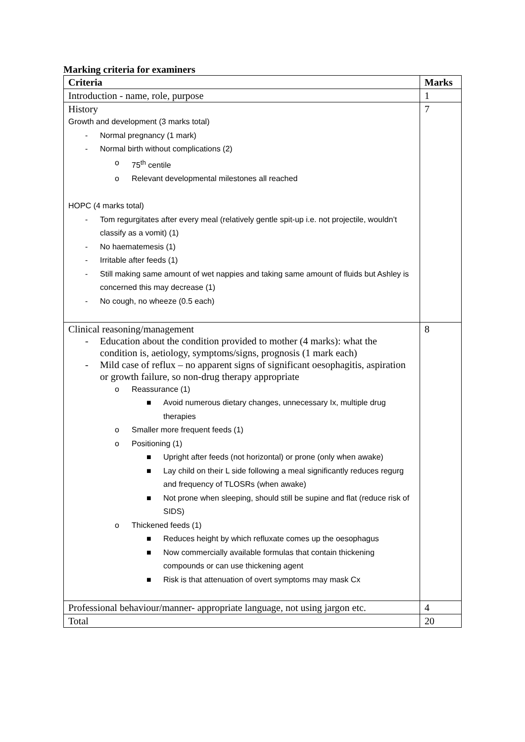Marking criteria for examiners
| Criteria | Marks |
| --- | --- |
| Introduction - name, role, purpose | 1 |
| History Growth and development (3 marks total) - Normal pregnancy (1 mark) - Normal birth without complications (2) o 75<sup>th</sup> centile o Relevant developmental milestones all reached HOPC (4 marks total) - Tom regurgitates after every meal (relatively gentle spit-up i.e. not projectile, wouldn’t classify as a vomit) (1) - No haematemesis (1) - Irritable after feeds (1) - Still making same amount of wet nappies and taking same amount of fluids but Ashley is concerned this may decrease (1) - No cough, no wheeze (0.5 each) | 7 |
| Clinical reasoning/management - Education about the condition provided to mother (4 marks): what the condition is, aetiology, symptoms/signs, prognosis (1 mark each) - Mild case of reflux – no apparent signs of significant oesophagitis, aspiration or growth failure, so non-drug therapy appropriate o Reassurance (1) ■ Avoid numerous dietary changes, unnecessary Ix, multiple drug therapies o Smaller more frequent feeds (1) o Positioning (1) ■ Upright after feeds (not horizontal) or prone (only when awake) ■ Lay child on their L side following a meal significantly reduces regurg and frequency of TLOSRs (when awake) ■ Not prone when sleeping, should still be supine and flat (reduce risk of SIDS) o Thickened feeds (1) ■ Reduces height by which refluxate comes up the oesophagus ■ Now commercially available formulas that contain thickening compounds or can use thickening agent ■ Risk is that attenuation of overt symptoms may mask Cx | 8 |
| Professional behaviour/manner- appropriate language, not using jargon etc. | 4 |
| Total | 20 |